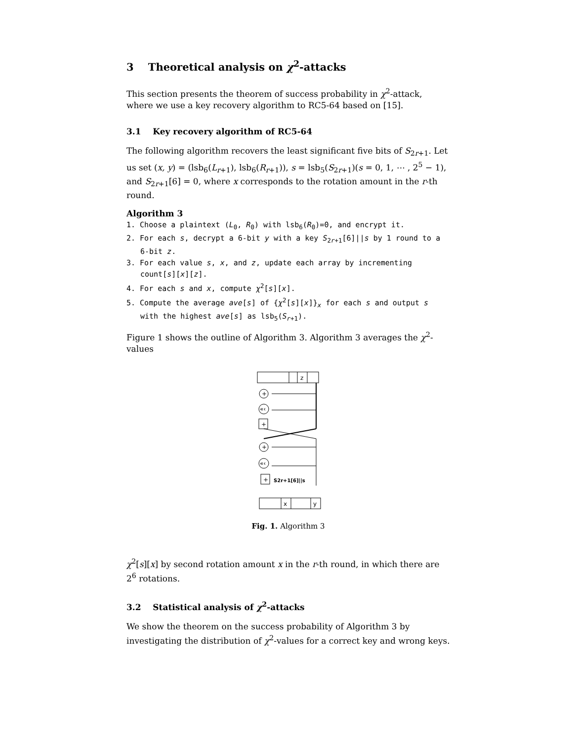3 Theoretical analysis on χ<sup>2</sup>-attacks
This section presents the theorem of success probability in χ<sup>2</sup>-attack, where we use a key recovery algorithm to RC5-64 based on [15].
3.1 Key recovery algorithm of RC5-64
The following algorithm recovers the least significant five bits of S<sub>2r+1</sub>. Let us set (x, y) = (lsb<sub>6</sub>(L<sub>r+1</sub>), lsb<sub>6</sub>(R<sub>r+1</sub>)), s = lsb<sub>5</sub>(S<sub>2r+1</sub>)(s = 0, 1, ⋯ , 2<sup>5</sup> − 1), and S<sub>2r+1</sub>[6] = 0, where x corresponds to the rotation amount in the r-th round.
Algorithm 3
1. Choose a plaintext (L<sub>0</sub>, R<sub>0</sub>) with lsb<sub>6</sub>(R<sub>0</sub>)=0, and encrypt it.
2. For each s, decrypt a 6-bit y with a key S<sub>2r+1</sub>[6]||s by 1 round to a 6-bit z.
3. For each value s, x, and z, update each array by incrementing count[s][x][z].
4. For each s and x, compute χ<sup>2</sup>[s][x].
5. Compute the average ave[s] of {χ<sup>2</sup>[s][x]}<sub>x</sub> for each s and output s with the highest ave[s] as lsb<sub>5</sub>(S<sub>r+1</sub>).
Figure 1 shows the outline of Algorithm 3. Algorithm 3 averages the χ<sup>2</sup>-values
z
+
«‹
+
+
«‹
+
S2r+1[6]||s
x
y
Fig. 1. Algorithm 3
χ<sup>2</sup>[s][x] by second rotation amount x in the r-th round, in which there are 2<sup>6</sup> rotations.
3.2 Statistical analysis of χ<sup>2</sup>-attacks
We show the theorem on the success probability of Algorithm 3 by investigating the distribution of χ<sup>2</sup>-values for a correct key and wrong keys.